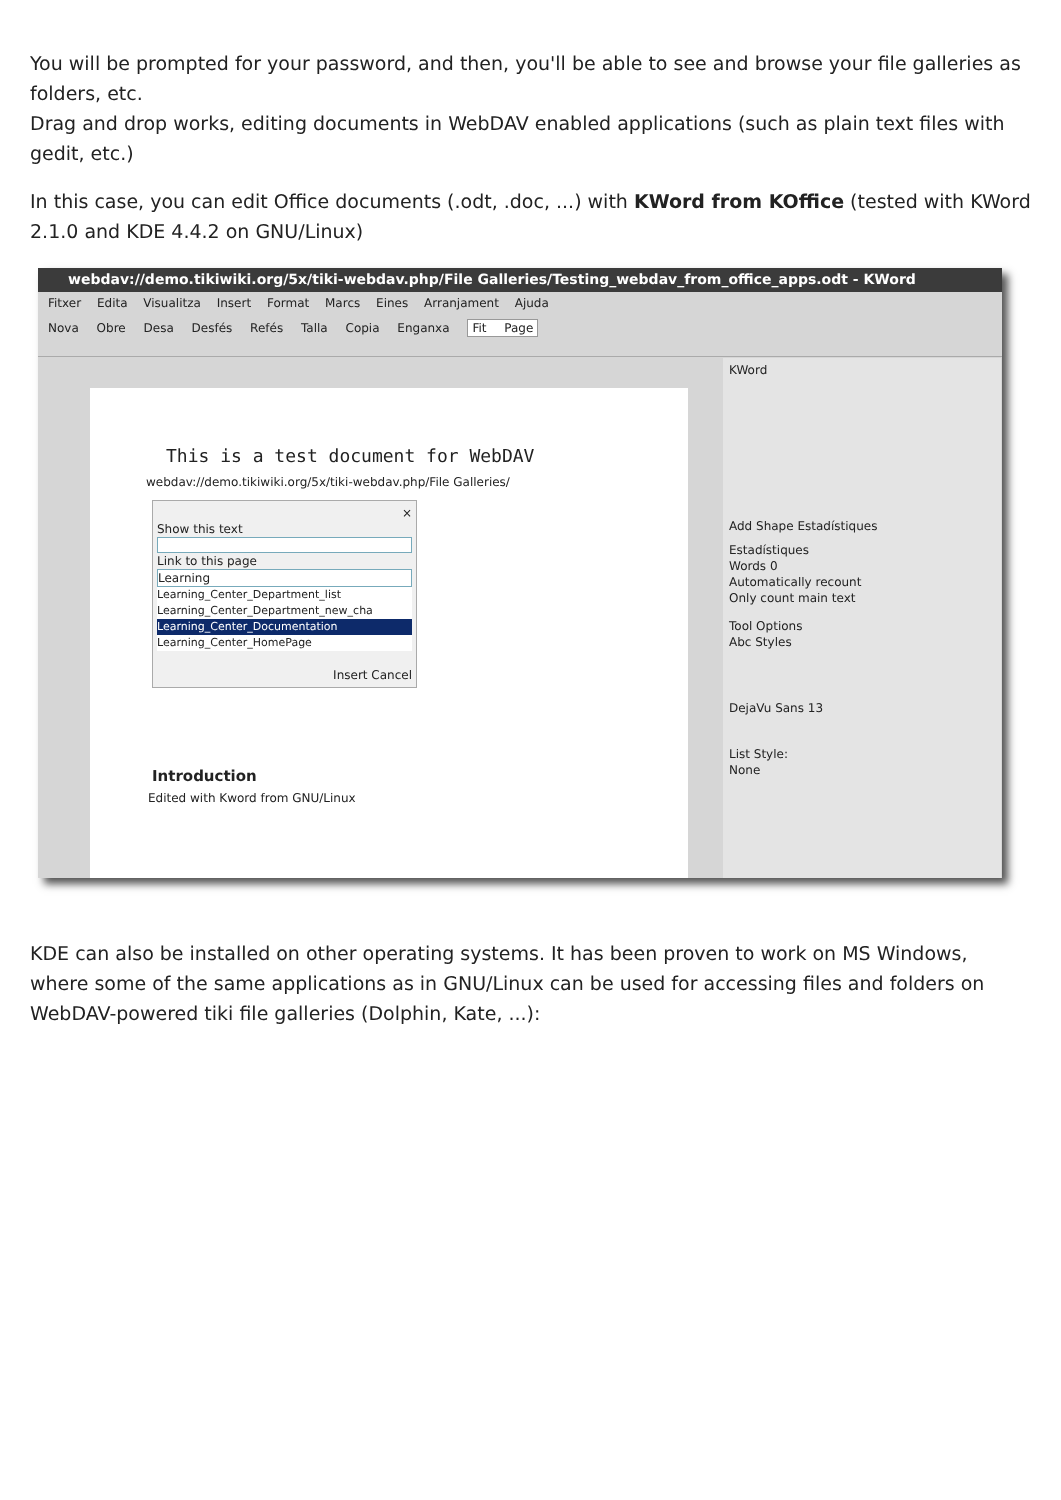You will be prompted for your password, and then, you'll be able to see and browse your file galleries as folders, etc.
Drag and drop works, editing documents in WebDAV enabled applications (such as plain text files with gedit, etc.)
In this case, you can edit Office documents (.odt, .doc, ...) with KWord from KOffice (tested with KWord 2.1.0 and KDE 4.4.2 on GNU/Linux)
webdav://demo.tikiwiki.org/5x/tiki-webdav.php/File Galleries/Testing_webdav_from_office_apps.odt - KWord
Fitxer Edita Visualitza Insert Format Marcs Eines Arranjament Ajuda
Nova Obre Desa Desfés Refés Talla Copia Enganxa Fit Page
This is a test document for WebDAV
webdav://demo.tikiwiki.org/5x/tiki-webdav.php/File Galleries/
×
Show this text
Link to this page
Learning
Learning_Center_Department_list
Learning_Center_Department_new_cha
Learning_Center_Documentation
Learning_Center_HomePage
Insert Cancel
Introduction
Edited with Kword from GNU/Linux
KWord
Add Shape Estadístiques
Estadístiques
Words 0
Automatically recount
Only count main text
Tool Options
Abc Styles
DejaVu Sans 13
List Style:
None
KDE can also be installed on other operating systems. It has been proven to work on MS Windows, where some of the same applications as in GNU/Linux can be used for accessing files and folders on WebDAV-powered tiki file galleries (Dolphin, Kate, ...):